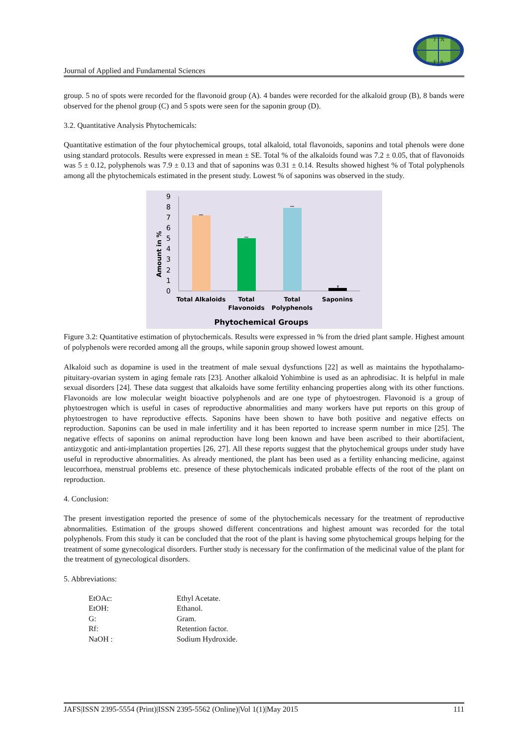Journal of Applied and Fundamental Sciences
J
A
F
S
group. 5 no of spots were recorded for the flavonoid group (A). 4 bandes were recorded for the alkaloid group (B), 8 bands were observed for the phenol group (C) and 5 spots were seen for the saponin group (D).
3.2. Quantitative Analysis Phytochemicals:
Quantitative estimation of the four phytochemical groups, total alkaloid, total flavonoids, saponins and total phenols were done using standard protocols. Results were expressed in mean ± SE. Total % of the alkaloids found was 7.2 ± 0.05, that of flavonoids was 5 ± 0.12, polyphenols was 7.9 ± 0.13 and that of saponins was 0.31 ± 0.14. Results showed highest % of Total polyphenols among all the phytochemicals estimated in the present study. Lowest % of saponins was observed in the study.
Amount in %
0
1
2
3
4
5
6
7
8
9
Total Alkaloids
Total
Flavonoids
Total
Polyphenols
Saponins
Phytochemical Groups
Figure 3.2: Quantitative estimation of phytochemicals. Results were expressed in % from the dried plant sample. Highest amount of polyphenols were recorded among all the groups, while saponin group showed lowest amount.
Alkaloid such as dopamine is used in the treatment of male sexual dysfunctions [22] as well as maintains the hypothalamo-pituitary-ovarian system in aging female rats [23]. Another alkaloid Yohimbine is used as an aphrodisiac. It is helpful in male sexual disorders [24]. These data suggest that alkaloids have some fertility enhancing properties along with its other functions. Flavonoids are low molecular weight bioactive polyphenols and are one type of phytoestrogen. Flavonoid is a group of phytoestrogen which is useful in cases of reproductive abnormalities and many workers have put reports on this group of phytoestrogen to have reproductive effects. Saponins have been shown to have both positive and negative effects on reproduction. Saponins can be used in male infertility and it has been reported to increase sperm number in mice [25]. The negative effects of saponins on animal reproduction have long been known and have been ascribed to their abortifacient, antizygotic and anti-implantation properties [26, 27]. All these reports suggest that the phytochemical groups under study have useful in reproductive abnormalities. As already mentioned, the plant has been used as a fertility enhancing medicine, against leucorrhoea, menstrual problems etc. presence of these phytochemicals indicated probable effects of the root of the plant on reproduction.
4. Conclusion:
The present investigation reported the presence of some of the phytochemicals necessary for the treatment of reproductive abnormalities. Estimation of the groups showed different concentrations and highest amount was recorded for the total polyphenols. From this study it can be concluded that the root of the plant is having some phytochemical groups helping for the treatment of some gynecological disorders. Further study is necessary for the confirmation of the medicinal value of the plant for the treatment of gynecological disorders.
5. Abbreviations:
| EtOAc: | Ethyl Acetate. |
| EtOH: | Ethanol. |
| G: | Gram. |
| Rf: | Retention factor. |
| NaOH : | Sodium Hydroxide. |
JAFS|ISSN 2395-5554 (Print)|ISSN 2395-5562 (Online)|Vol 1(1)|May 2015 111